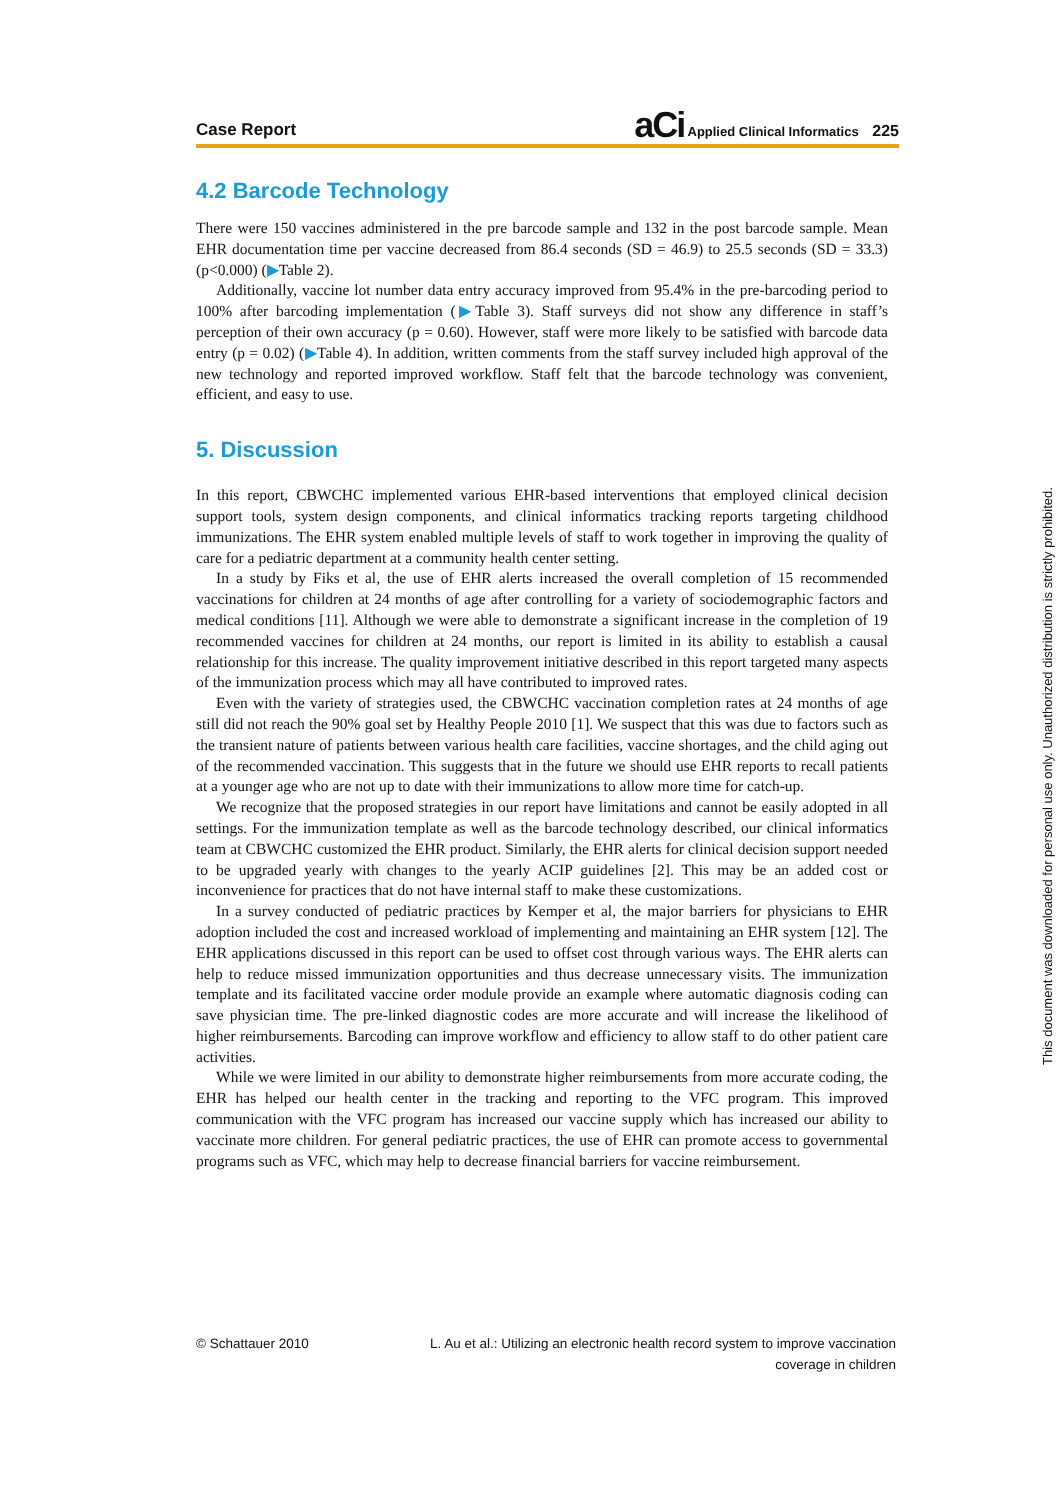Case Report aCi Applied Clinical Informatics 225
4.2 Barcode Technology
There were 150 vaccines administered in the pre barcode sample and 132 in the post barcode sample. Mean EHR documentation time per vaccine decreased from 86.4 seconds (SD = 46.9) to 25.5 seconds (SD = 33.3) (p<0.000) (▶Table 2).
Additionally, vaccine lot number data entry accuracy improved from 95.4% in the pre-barcoding period to 100% after barcoding implementation (▶Table 3). Staff surveys did not show any difference in staff’s perception of their own accuracy (p = 0.60). However, staff were more likely to be satisfied with barcode data entry (p = 0.02) (▶Table 4). In addition, written comments from the staff survey included high approval of the new technology and reported improved workflow. Staff felt that the barcode technology was convenient, efficient, and easy to use.
5. Discussion
In this report, CBWCHC implemented various EHR-based interventions that employed clinical decision support tools, system design components, and clinical informatics tracking reports targeting childhood immunizations. The EHR system enabled multiple levels of staff to work together in improving the quality of care for a pediatric department at a community health center setting.
In a study by Fiks et al, the use of EHR alerts increased the overall completion of 15 recommended vaccinations for children at 24 months of age after controlling for a variety of sociodemographic factors and medical conditions [11]. Although we were able to demonstrate a significant increase in the completion of 19 recommended vaccines for children at 24 months, our report is limited in its ability to establish a causal relationship for this increase. The quality improvement initiative described in this report targeted many aspects of the immunization process which may all have contributed to improved rates.
Even with the variety of strategies used, the CBWCHC vaccination completion rates at 24 months of age still did not reach the 90% goal set by Healthy People 2010 [1]. We suspect that this was due to factors such as the transient nature of patients between various health care facilities, vaccine shortages, and the child aging out of the recommended vaccination. This suggests that in the future we should use EHR reports to recall patients at a younger age who are not up to date with their immunizations to allow more time for catch-up.
We recognize that the proposed strategies in our report have limitations and cannot be easily adopted in all settings. For the immunization template as well as the barcode technology described, our clinical informatics team at CBWCHC customized the EHR product. Similarly, the EHR alerts for clinical decision support needed to be upgraded yearly with changes to the yearly ACIP guidelines [2]. This may be an added cost or inconvenience for practices that do not have internal staff to make these customizations.
In a survey conducted of pediatric practices by Kemper et al, the major barriers for physicians to EHR adoption included the cost and increased workload of implementing and maintaining an EHR system [12]. The EHR applications discussed in this report can be used to offset cost through various ways. The EHR alerts can help to reduce missed immunization opportunities and thus decrease unnecessary visits. The immunization template and its facilitated vaccine order module provide an example where automatic diagnosis coding can save physician time. The pre-linked diagnostic codes are more accurate and will increase the likelihood of higher reimbursements. Barcoding can improve workflow and efficiency to allow staff to do other patient care activities.
While we were limited in our ability to demonstrate higher reimbursements from more accurate coding, the EHR has helped our health center in the tracking and reporting to the VFC program. This improved communication with the VFC program has increased our vaccine supply which has increased our ability to vaccinate more children. For general pediatric practices, the use of EHR can promote access to governmental programs such as VFC, which may help to decrease financial barriers for vaccine reimbursement.
© Schattauer 2010 L. Au et al.: Utilizing an electronic health record system to improve vaccination
coverage in children
This document was downloaded for personal use only. Unauthorized distribution is strictly prohibited.